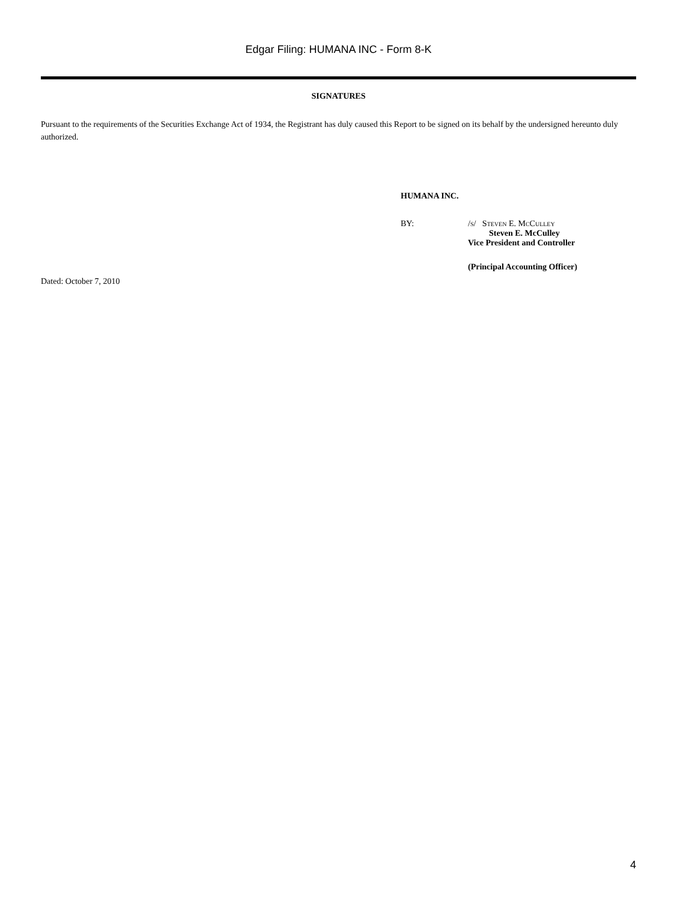Edgar Filing: HUMANA INC - Form 8-K
SIGNATURES
Pursuant to the requirements of the Securities Exchange Act of 1934, the Registrant has duly caused this Report to be signed on its behalf by the undersigned hereunto duly authorized.
HUMANA INC.
BY: /s/ Steven E. McCulley
Steven E. McCulley
Vice President and Controller
(Principal Accounting Officer)
Dated: October 7, 2010
4